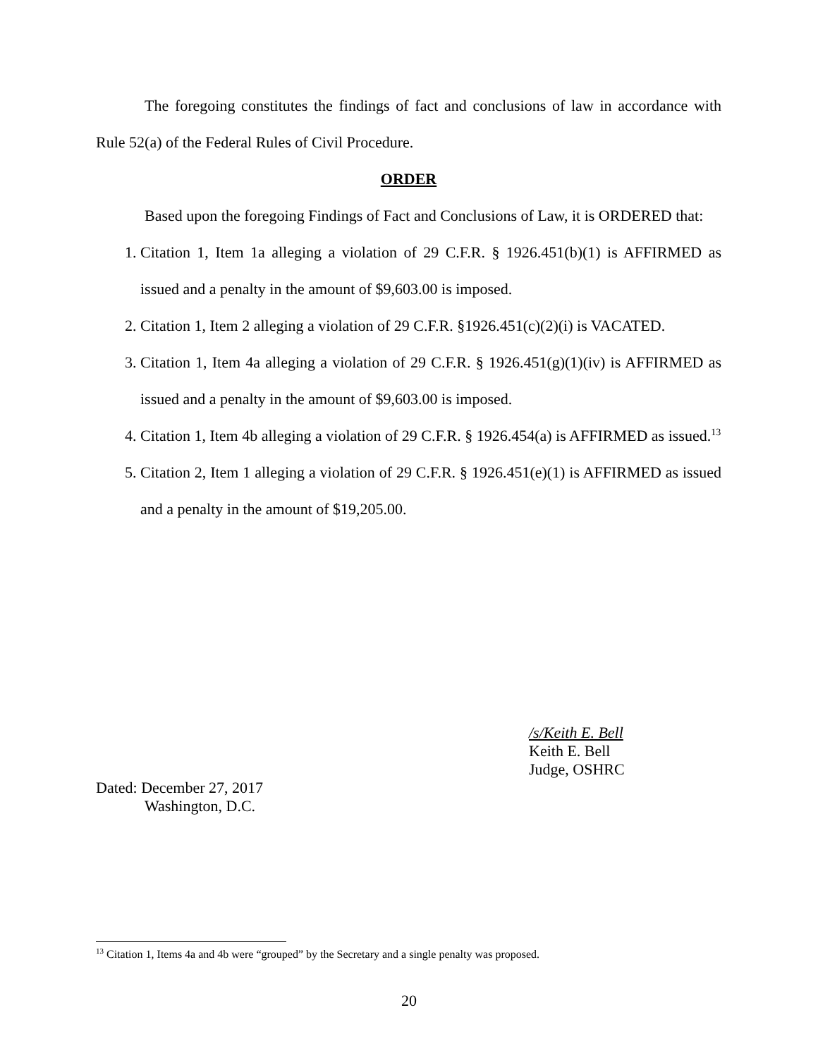The foregoing constitutes the findings of fact and conclusions of law in accordance with Rule 52(a) of the Federal Rules of Civil Procedure.
ORDER
Based upon the foregoing Findings of Fact and Conclusions of Law, it is ORDERED that:
1. Citation 1, Item 1a alleging a violation of 29 C.F.R. § 1926.451(b)(1) is AFFIRMED as issued and a penalty in the amount of $9,603.00 is imposed.
2. Citation 1, Item 2 alleging a violation of 29 C.F.R. §1926.451(c)(2)(i) is VACATED.
3. Citation 1, Item 4a alleging a violation of 29 C.F.R. § 1926.451(g)(1)(iv) is AFFIRMED as issued and a penalty in the amount of $9,603.00 is imposed.
4. Citation 1, Item 4b alleging a violation of 29 C.F.R. § 1926.454(a) is AFFIRMED as issued.<sup>13</sup>
5. Citation 2, Item 1 alleging a violation of 29 C.F.R. § 1926.451(e)(1) is AFFIRMED as issued and a penalty in the amount of $19,205.00.
/s/Keith E. Bell
Keith E. Bell
Judge, OSHRC
Dated: December 27, 2017
Washington, D.C.
<sup>13</sup> Citation 1, Items 4a and 4b were “grouped” by the Secretary and a single penalty was proposed.
20